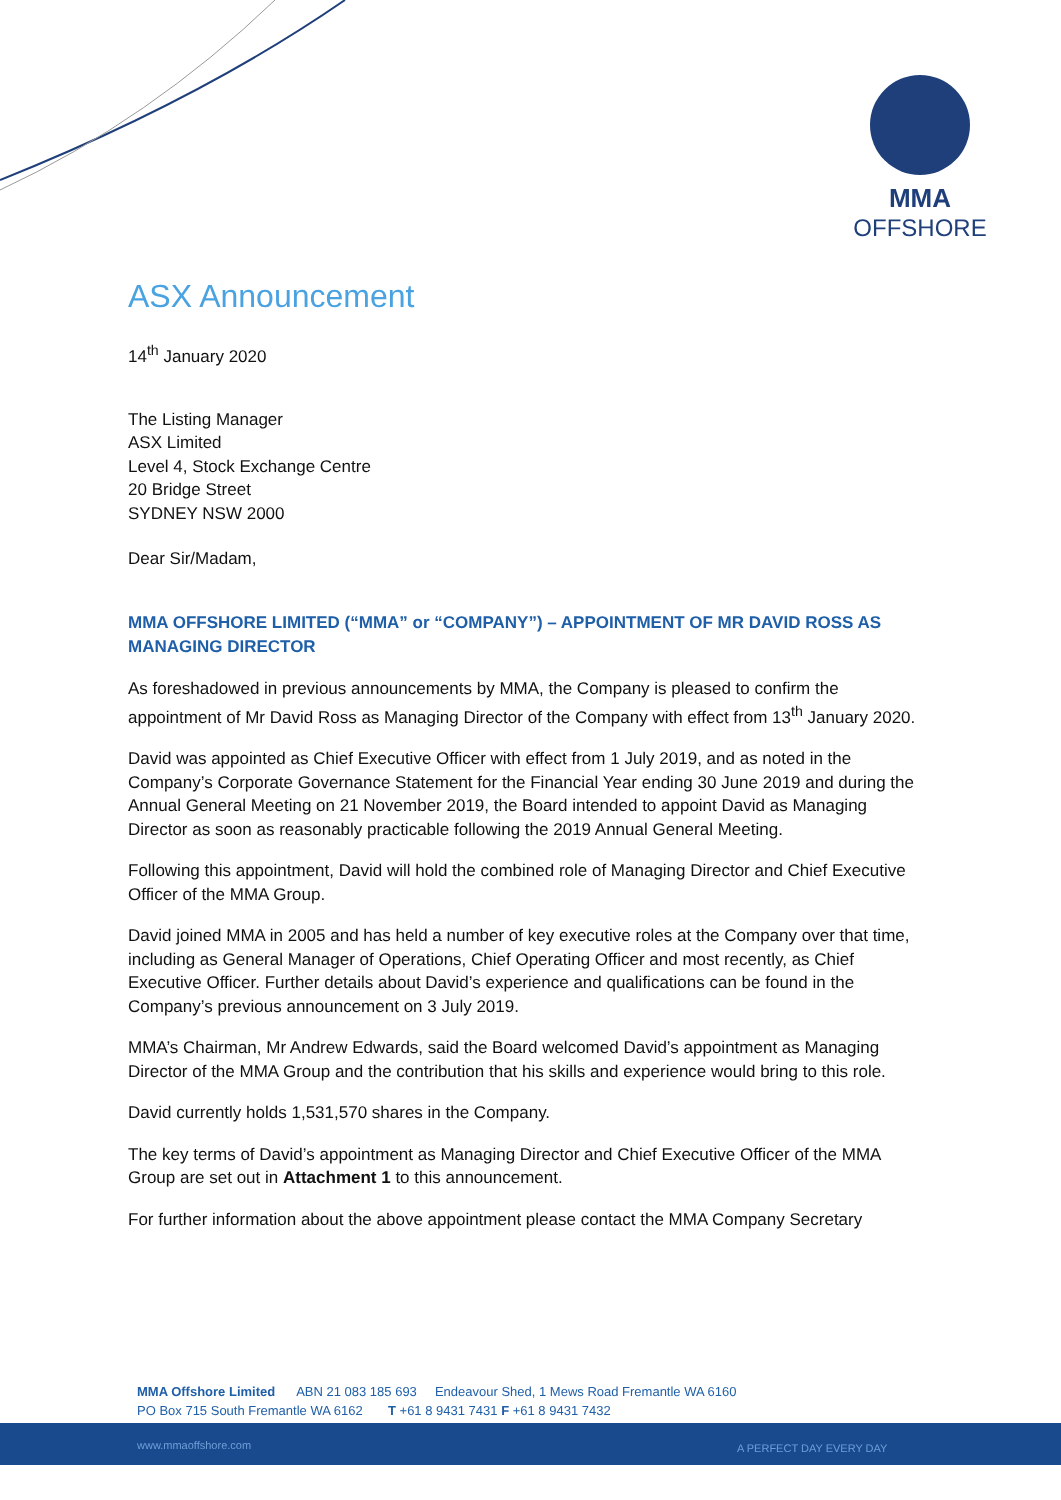MMA
OFFSHORE
ASX Announcement
14<sup>th</sup> January 2020
The Listing Manager
ASX Limited
Level 4, Stock Exchange Centre
20 Bridge Street
SYDNEY NSW 2000
Dear Sir/Madam,
MMA OFFSHORE LIMITED (“MMA” or “COMPANY”) – APPOINTMENT OF MR DAVID ROSS AS MANAGING DIRECTOR
As foreshadowed in previous announcements by MMA, the Company is pleased to confirm the appointment of Mr David Ross as Managing Director of the Company with effect from 13<sup>th</sup> January 2020.
David was appointed as Chief Executive Officer with effect from 1 July 2019, and as noted in the Company’s Corporate Governance Statement for the Financial Year ending 30 June 2019 and during the Annual General Meeting on 21 November 2019, the Board intended to appoint David as Managing Director as soon as reasonably practicable following the 2019 Annual General Meeting.
Following this appointment, David will hold the combined role of Managing Director and Chief Executive Officer of the MMA Group.
David joined MMA in 2005 and has held a number of key executive roles at the Company over that time, including as General Manager of Operations, Chief Operating Officer and most recently, as Chief Executive Officer. Further details about David’s experience and qualifications can be found in the Company’s previous announcement on 3 July 2019.
MMA’s Chairman, Mr Andrew Edwards, said the Board welcomed David’s appointment as Managing Director of the MMA Group and the contribution that his skills and experience would bring to this role.
David currently holds 1,531,570 shares in the Company.
The key terms of David’s appointment as Managing Director and Chief Executive Officer of the MMA Group are set out in Attachment 1 to this announcement.
For further information about the above appointment please contact the MMA Company Secretary
MMA Offshore Limited ABN 21 083 185 693 Endeavour Shed, 1 Mews Road Fremantle WA 6160
PO Box 715 South Fremantle WA 6162 T +61 8 9431 7431 F +61 8 9431 7432
www.mmaoffshore.com A PERFECT DAY EVERY DAY